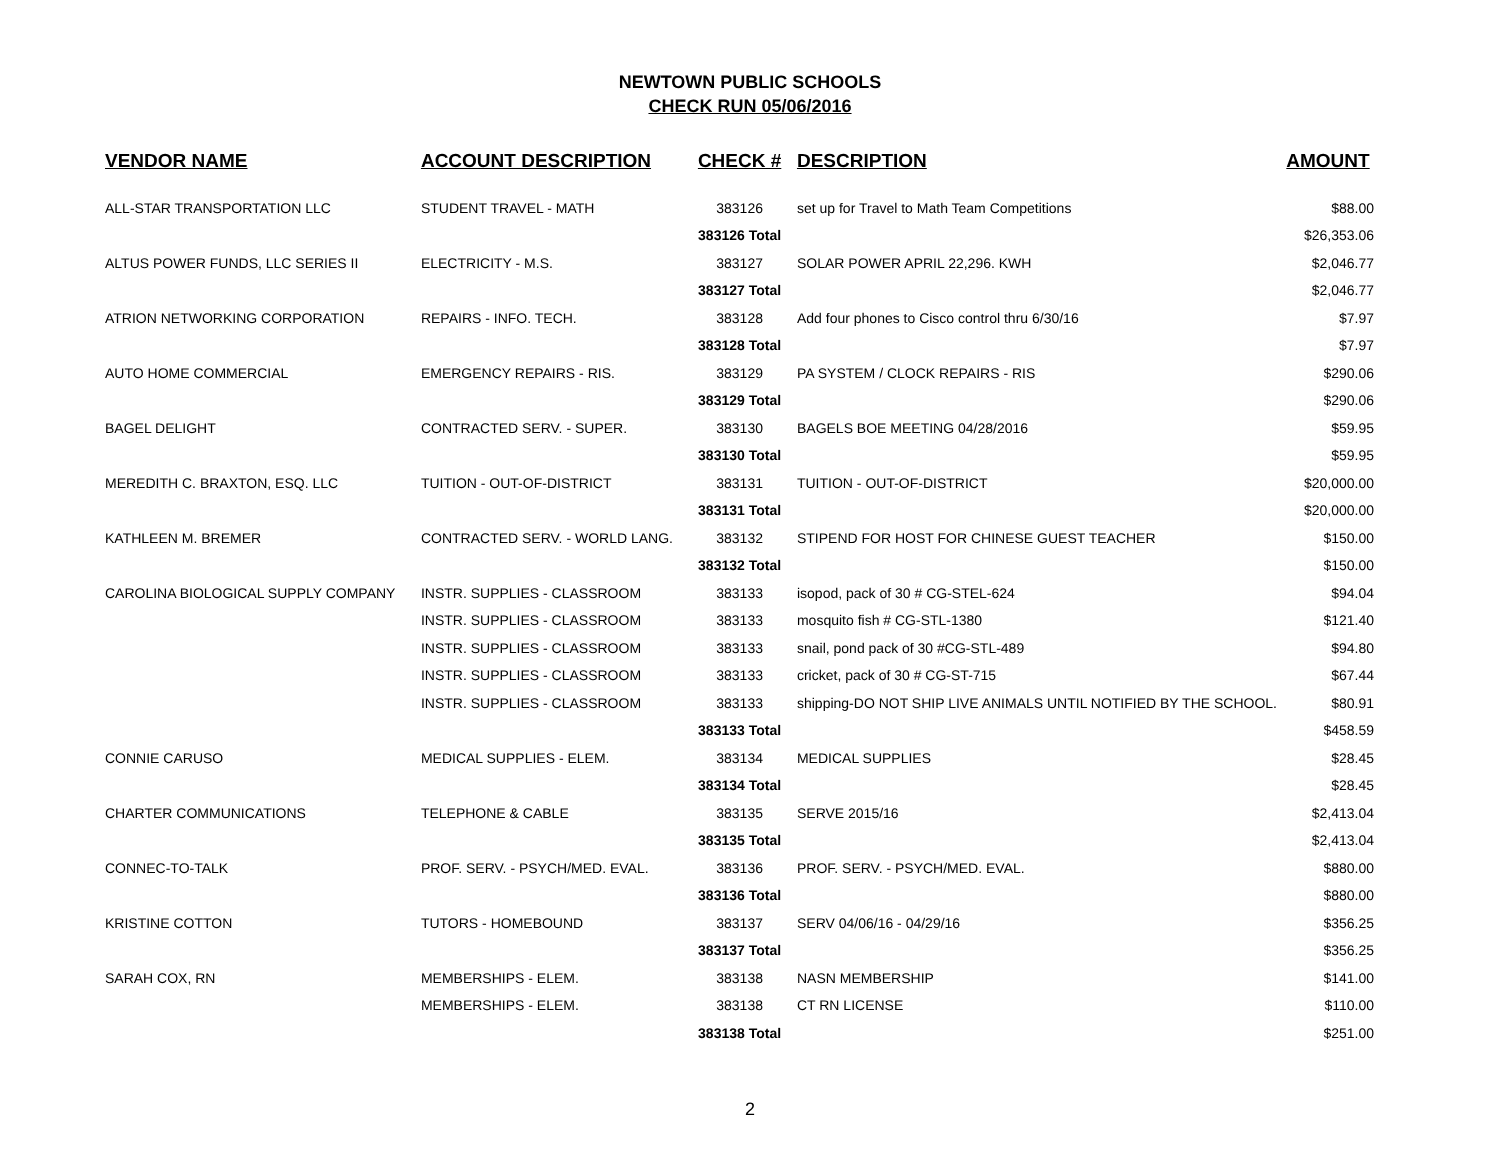NEWTOWN PUBLIC SCHOOLS
CHECK RUN 05/06/2016
| VENDOR NAME | ACCOUNT DESCRIPTION | CHECK # | DESCRIPTION | AMOUNT |
| --- | --- | --- | --- | --- |
| ALL-STAR TRANSPORTATION LLC | STUDENT TRAVEL - MATH | 383126 | set up for Travel to Math Team Competitions | $88.00 |
| | | 383126 Total | | $26,353.06 |
| ALTUS POWER FUNDS, LLC SERIES II | ELECTRICITY - M.S. | 383127 | SOLAR POWER APRIL 22,296. KWH | $2,046.77 |
| | | 383127 Total | | $2,046.77 |
| ATRION NETWORKING CORPORATION | REPAIRS - INFO. TECH. | 383128 | Add four phones to Cisco control thru 6/30/16 | $7.97 |
| | | 383128 Total | | $7.97 |
| AUTO HOME COMMERCIAL | EMERGENCY REPAIRS - RIS. | 383129 | PA SYSTEM / CLOCK REPAIRS - RIS | $290.06 |
| | | 383129 Total | | $290.06 |
| BAGEL DELIGHT | CONTRACTED SERV. - SUPER. | 383130 | BAGELS BOE MEETING 04/28/2016 | $59.95 |
| | | 383130 Total | | $59.95 |
| MEREDITH C. BRAXTON, ESQ. LLC | TUITION - OUT-OF-DISTRICT | 383131 | TUITION - OUT-OF-DISTRICT | $20,000.00 |
| | | 383131 Total | | $20,000.00 |
| KATHLEEN M. BREMER | CONTRACTED SERV. - WORLD LANG. | 383132 | STIPEND FOR HOST FOR CHINESE GUEST TEACHER | $150.00 |
| | | 383132 Total | | $150.00 |
| CAROLINA BIOLOGICAL SUPPLY COMPANY | INSTR. SUPPLIES - CLASSROOM | 383133 | isopod, pack of 30 # CG-STEL-624 | $94.04 |
| | INSTR. SUPPLIES - CLASSROOM | 383133 | mosquito fish # CG-STL-1380 | $121.40 |
| | INSTR. SUPPLIES - CLASSROOM | 383133 | snail, pond pack of 30 #CG-STL-489 | $94.80 |
| | INSTR. SUPPLIES - CLASSROOM | 383133 | cricket, pack of 30 # CG-ST-715 | $67.44 |
| | INSTR. SUPPLIES - CLASSROOM | 383133 | shipping-DO NOT SHIP LIVE ANIMALS UNTIL NOTIFIED BY THE SCHOOL. | $80.91 |
| | | 383133 Total | | $458.59 |
| CONNIE CARUSO | MEDICAL SUPPLIES - ELEM. | 383134 | MEDICAL SUPPLIES | $28.45 |
| | | 383134 Total | | $28.45 |
| CHARTER COMMUNICATIONS | TELEPHONE & CABLE | 383135 | SERVE 2015/16 | $2,413.04 |
| | | 383135 Total | | $2,413.04 |
| CONNEC-TO-TALK | PROF. SERV. - PSYCH/MED. EVAL. | 383136 | PROF. SERV. - PSYCH/MED. EVAL. | $880.00 |
| | | 383136 Total | | $880.00 |
| KRISTINE COTTON | TUTORS - HOMEBOUND | 383137 | SERV 04/06/16 - 04/29/16 | $356.25 |
| | | 383137 Total | | $356.25 |
| SARAH COX, RN | MEMBERSHIPS - ELEM. | 383138 | NASN MEMBERSHIP | $141.00 |
| | MEMBERSHIPS - ELEM. | 383138 | CT RN LICENSE | $110.00 |
| | | 383138 Total | | $251.00 |
2